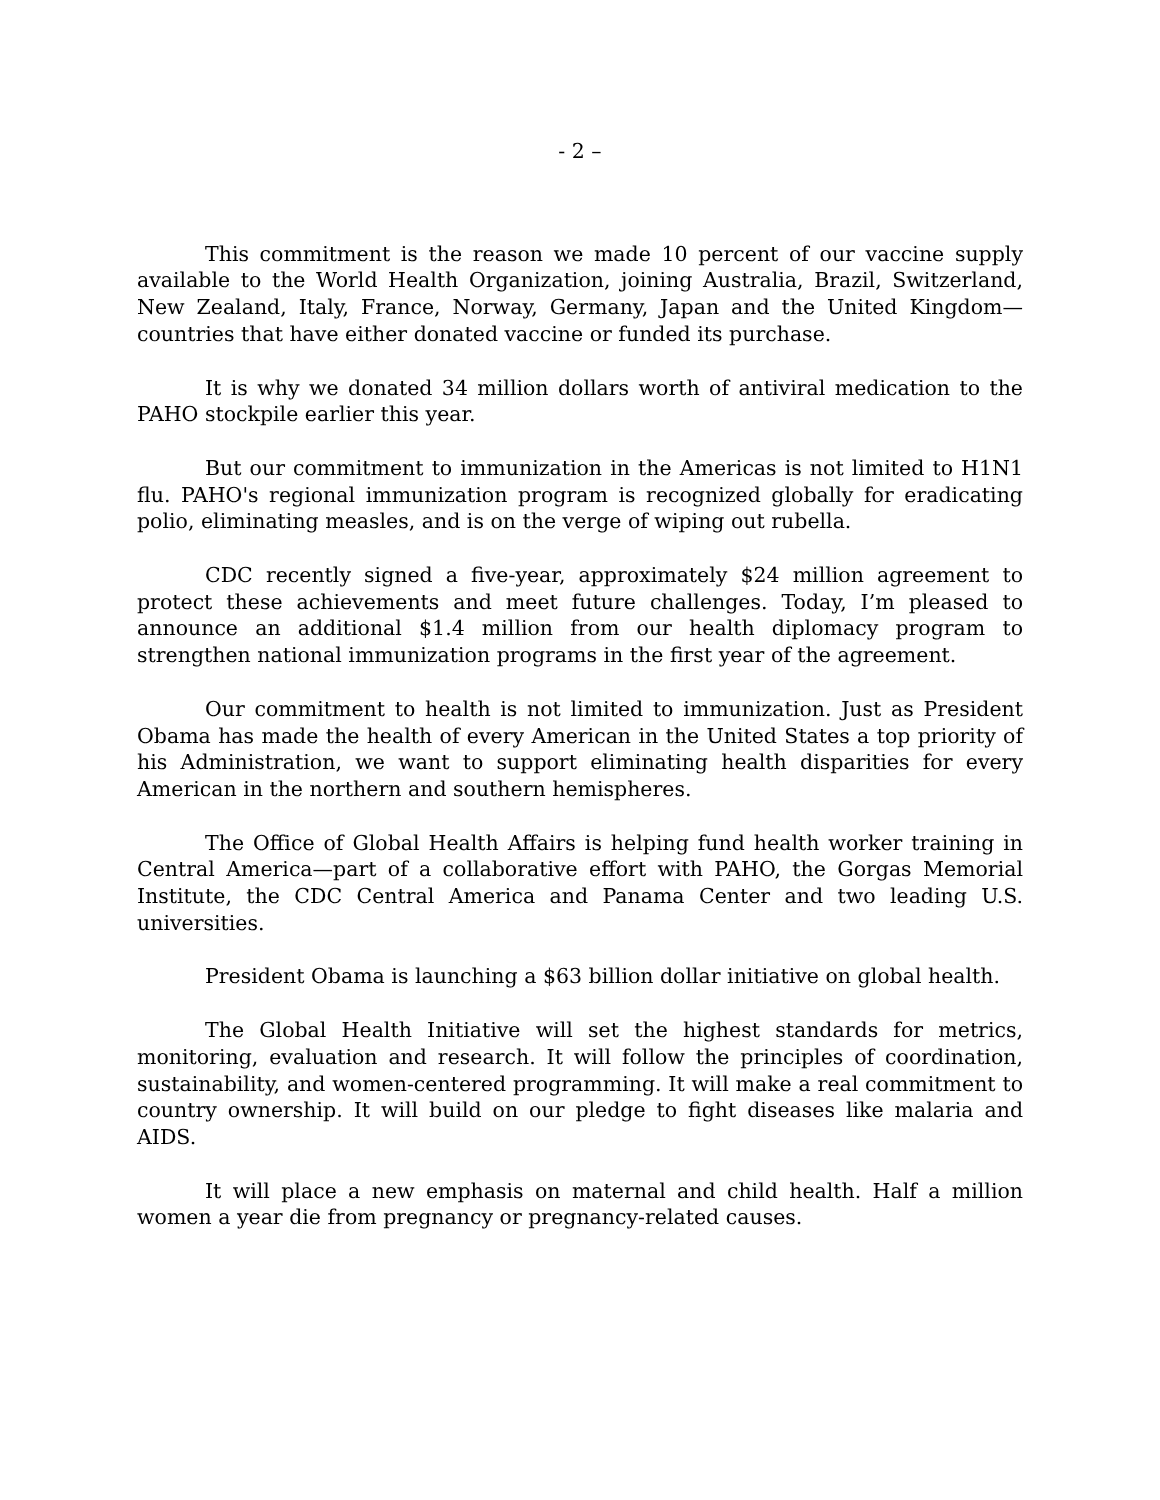- 2 –
This commitment is the reason we made 10 percent of our vaccine supply available to the World Health Organization, joining Australia, Brazil, Switzerland, New Zealand, Italy, France, Norway, Germany, Japan and the United Kingdom—countries that have either donated vaccine or funded its purchase.
It is why we donated 34 million dollars worth of antiviral medication to the PAHO stockpile earlier this year.
But our commitment to immunization in the Americas is not limited to H1N1 flu. PAHO's regional immunization program is recognized globally for eradicating polio, eliminating measles, and is on the verge of wiping out rubella.
CDC recently signed a five-year, approximately $24 million agreement to protect these achievements and meet future challenges. Today, I’m pleased to announce an additional $1.4 million from our health diplomacy program to strengthen national immunization programs in the first year of the agreement.
Our commitment to health is not limited to immunization. Just as President Obama has made the health of every American in the United States a top priority of his Administration, we want to support eliminating health disparities for every American in the northern and southern hemispheres.
The Office of Global Health Affairs is helping fund health worker training in Central America—part of a collaborative effort with PAHO, the Gorgas Memorial Institute, the CDC Central America and Panama Center and two leading U.S. universities.
President Obama is launching a $63 billion dollar initiative on global health.
The Global Health Initiative will set the highest standards for metrics, monitoring, evaluation and research. It will follow the principles of coordination, sustainability, and women-centered programming. It will make a real commitment to country ownership. It will build on our pledge to fight diseases like malaria and AIDS.
It will place a new emphasis on maternal and child health. Half a million women a year die from pregnancy or pregnancy-related causes.